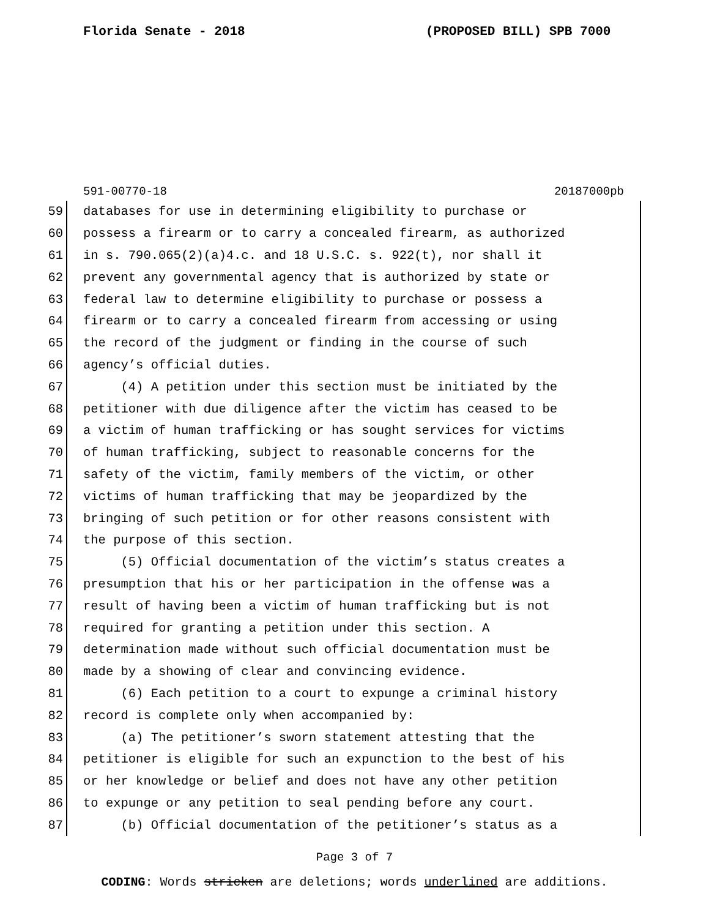Florida Senate - 2018 (PROPOSED BILL) SPB 7000
591-00770-18 20187000pb
59 databases for use in determining eligibility to purchase or
60 possess a firearm or to carry a concealed firearm, as authorized
61 in s. 790.065(2)(a)4.c. and 18 U.S.C. s. 922(t), nor shall it
62 prevent any governmental agency that is authorized by state or
63 federal law to determine eligibility to purchase or possess a
64 firearm or to carry a concealed firearm from accessing or using
65 the record of the judgment or finding in the course of such
66 agency’s official duties.
67 (4) A petition under this section must be initiated by the
68 petitioner with due diligence after the victim has ceased to be
69 a victim of human trafficking or has sought services for victims
70 of human trafficking, subject to reasonable concerns for the
71 safety of the victim, family members of the victim, or other
72 victims of human trafficking that may be jeopardized by the
73 bringing of such petition or for other reasons consistent with
74 the purpose of this section.
75 (5) Official documentation of the victim’s status creates a
76 presumption that his or her participation in the offense was a
77 result of having been a victim of human trafficking but is not
78 required for granting a petition under this section. A
79 determination made without such official documentation must be
80 made by a showing of clear and convincing evidence.
81 (6) Each petition to a court to expunge a criminal history
82 record is complete only when accompanied by:
83 (a) The petitioner’s sworn statement attesting that the
84 petitioner is eligible for such an expunction to the best of his
85 or her knowledge or belief and does not have any other petition
86 to expunge or any petition to seal pending before any court.
87 (b) Official documentation of the petitioner’s status as a
Page 3 of 7
CODING: Words stricken are deletions; words underlined are additions.